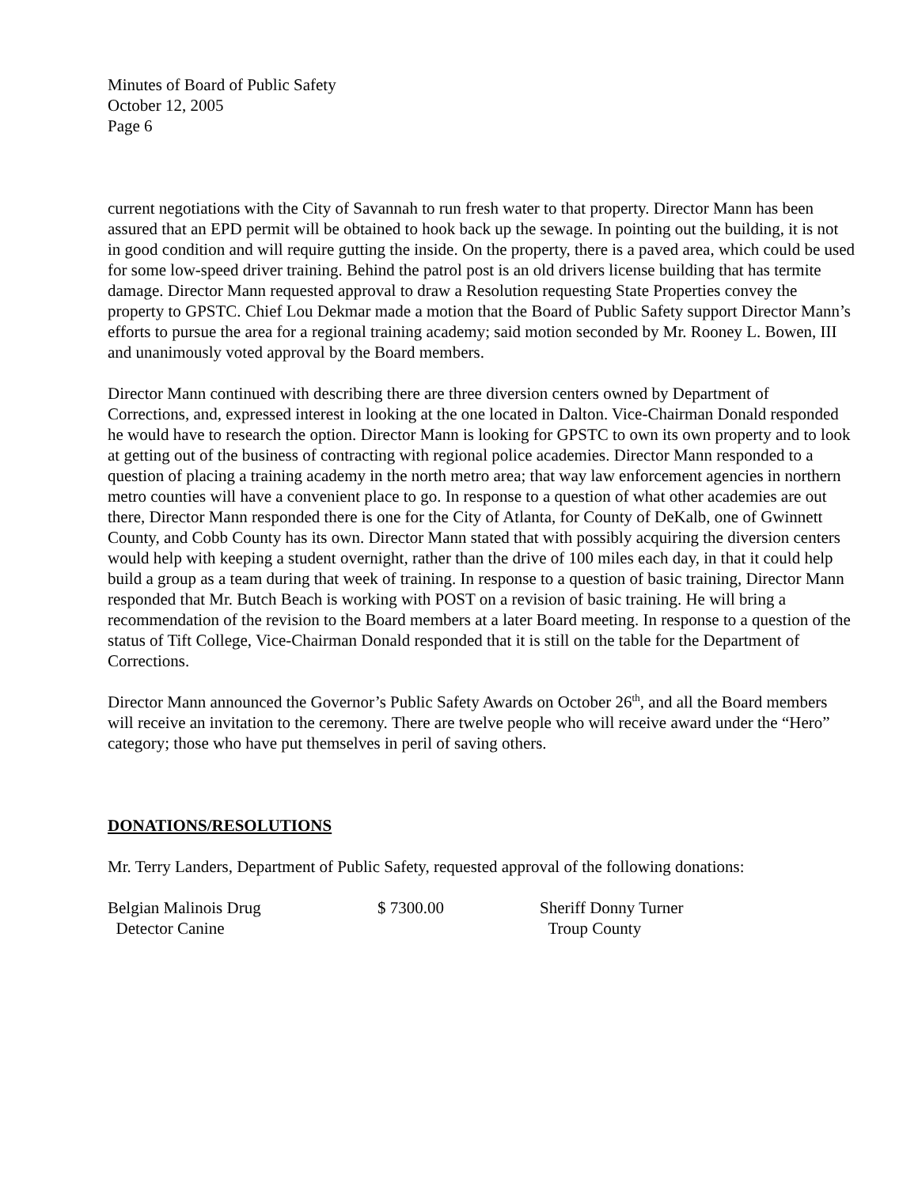Minutes of Board of Public Safety
October 12, 2005
Page 6
current negotiations with the City of Savannah to run fresh water to that property. Director Mann has been assured that an EPD permit will be obtained to hook back up the sewage. In pointing out the building, it is not in good condition and will require gutting the inside. On the property, there is a paved area, which could be used for some low-speed driver training. Behind the patrol post is an old drivers license building that has termite damage. Director Mann requested approval to draw a Resolution requesting State Properties convey the property to GPSTC. Chief Lou Dekmar made a motion that the Board of Public Safety support Director Mann’s efforts to pursue the area for a regional training academy; said motion seconded by Mr. Rooney L. Bowen, III and unanimously voted approval by the Board members.
Director Mann continued with describing there are three diversion centers owned by Department of Corrections, and, expressed interest in looking at the one located in Dalton. Vice-Chairman Donald responded he would have to research the option. Director Mann is looking for GPSTC to own its own property and to look at getting out of the business of contracting with regional police academies. Director Mann responded to a question of placing a training academy in the north metro area; that way law enforcement agencies in northern metro counties will have a convenient place to go. In response to a question of what other academies are out there, Director Mann responded there is one for the City of Atlanta, for County of DeKalb, one of Gwinnett County, and Cobb County has its own. Director Mann stated that with possibly acquiring the diversion centers would help with keeping a student overnight, rather than the drive of 100 miles each day, in that it could help build a group as a team during that week of training. In response to a question of basic training, Director Mann responded that Mr. Butch Beach is working with POST on a revision of basic training. He will bring a recommendation of the revision to the Board members at a later Board meeting. In response to a question of the status of Tift College, Vice-Chairman Donald responded that it is still on the table for the Department of Corrections.
Director Mann announced the Governor’s Public Safety Awards on October 26<sup>th</sup>, and all the Board members will receive an invitation to the ceremony. There are twelve people who will receive award under the “Hero” category; those who have put themselves in peril of saving others.
DONATIONS/RESOLUTIONS
Mr. Terry Landers, Department of Public Safety, requested approval of the following donations:
| Belgian Malinois Drug Detector Canine | $ 7300.00 | Sheriff Donny Turner Troup County |